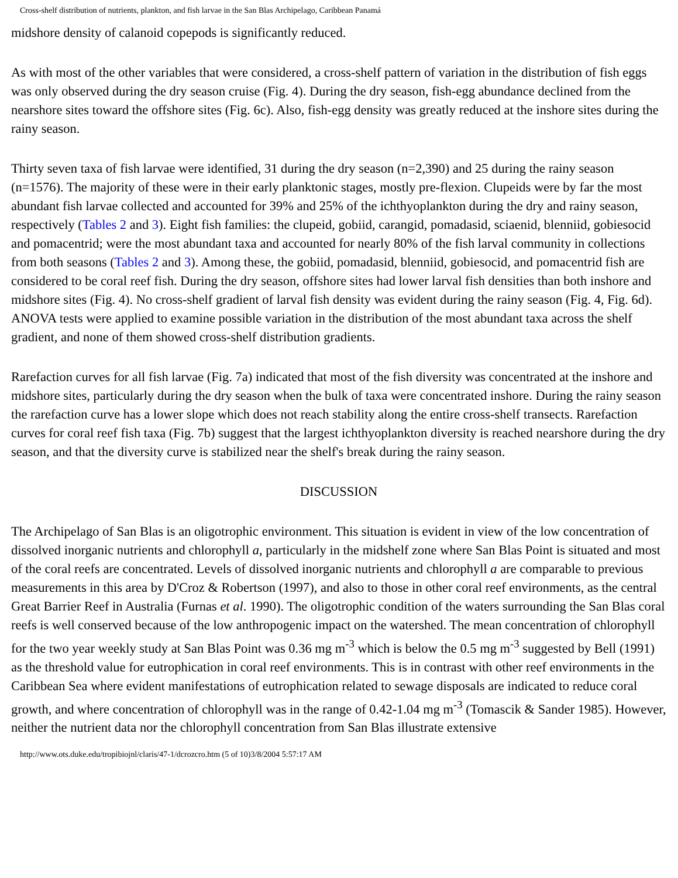Cross-shelf distribution of nutrients, plankton, and fish larvae in the San Blas Archipelago, Caribbean Panamá
midshore density of calanoid copepods is significantly reduced.
As with most of the other variables that were considered, a cross-shelf pattern of variation in the distribution of fish eggs was only observed during the dry season cruise (Fig. 4). During the dry season, fish-egg abundance declined from the nearshore sites toward the offshore sites (Fig. 6c). Also, fish-egg density was greatly reduced at the inshore sites during the rainy season.
Thirty seven taxa of fish larvae were identified, 31 during the dry season (n=2,390) and 25 during the rainy season (n=1576). The majority of these were in their early planktonic stages, mostly pre-flexion. Clupeids were by far the most abundant fish larvae collected and accounted for 39% and 25% of the ichthyoplankton during the dry and rainy season, respectively (Tables 2 and 3). Eight fish families: the clupeid, gobiid, carangid, pomadasid, sciaenid, blenniid, gobiesocid and pomacentrid; were the most abundant taxa and accounted for nearly 80% of the fish larval community in collections from both seasons (Tables 2 and 3). Among these, the gobiid, pomadasid, blenniid, gobiesocid, and pomacentrid fish are considered to be coral reef fish. During the dry season, offshore sites had lower larval fish densities than both inshore and midshore sites (Fig. 4). No cross-shelf gradient of larval fish density was evident during the rainy season (Fig. 4, Fig. 6d). ANOVA tests were applied to examine possible variation in the distribution of the most abundant taxa across the shelf gradient, and none of them showed cross-shelf distribution gradients.
Rarefaction curves for all fish larvae (Fig. 7a) indicated that most of the fish diversity was concentrated at the inshore and midshore sites, particularly during the dry season when the bulk of taxa were concentrated inshore. During the rainy season the rarefaction curve has a lower slope which does not reach stability along the entire cross-shelf transects. Rarefaction curves for coral reef fish taxa (Fig. 7b) suggest that the largest ichthyoplankton diversity is reached nearshore during the dry season, and that the diversity curve is stabilized near the shelf's break during the rainy season.
DISCUSSION
The Archipelago of San Blas is an oligotrophic environment. This situation is evident in view of the low concentration of dissolved inorganic nutrients and chlorophyll a, particularly in the midshelf zone where San Blas Point is situated and most of the coral reefs are concentrated. Levels of dissolved inorganic nutrients and chlorophyll a are comparable to previous measurements in this area by D'Croz & Robertson (1997), and also to those in other coral reef environments, as the central Great Barrier Reef in Australia (Furnas et al. 1990). The oligotrophic condition of the waters surrounding the San Blas coral reefs is well conserved because of the low anthropogenic impact on the watershed. The mean concentration of chlorophyll for the two year weekly study at San Blas Point was 0.36 mg m<sup>-3</sup> which is below the 0.5 mg m<sup>-3</sup> suggested by Bell (1991) as the threshold value for eutrophication in coral reef environments. This is in contrast with other reef environments in the Caribbean Sea where evident manifestations of eutrophication related to sewage disposals are indicated to reduce coral growth, and where concentration of chlorophyll was in the range of 0.42-1.04 mg m<sup>-3</sup> (Tomascik & Sander 1985). However, neither the nutrient data nor the chlorophyll concentration from San Blas illustrate extensive
http://www.ots.duke.edu/tropibiojnl/claris/47-1/dcrozcro.htm (5 of 10)3/8/2004 5:57:17 AM